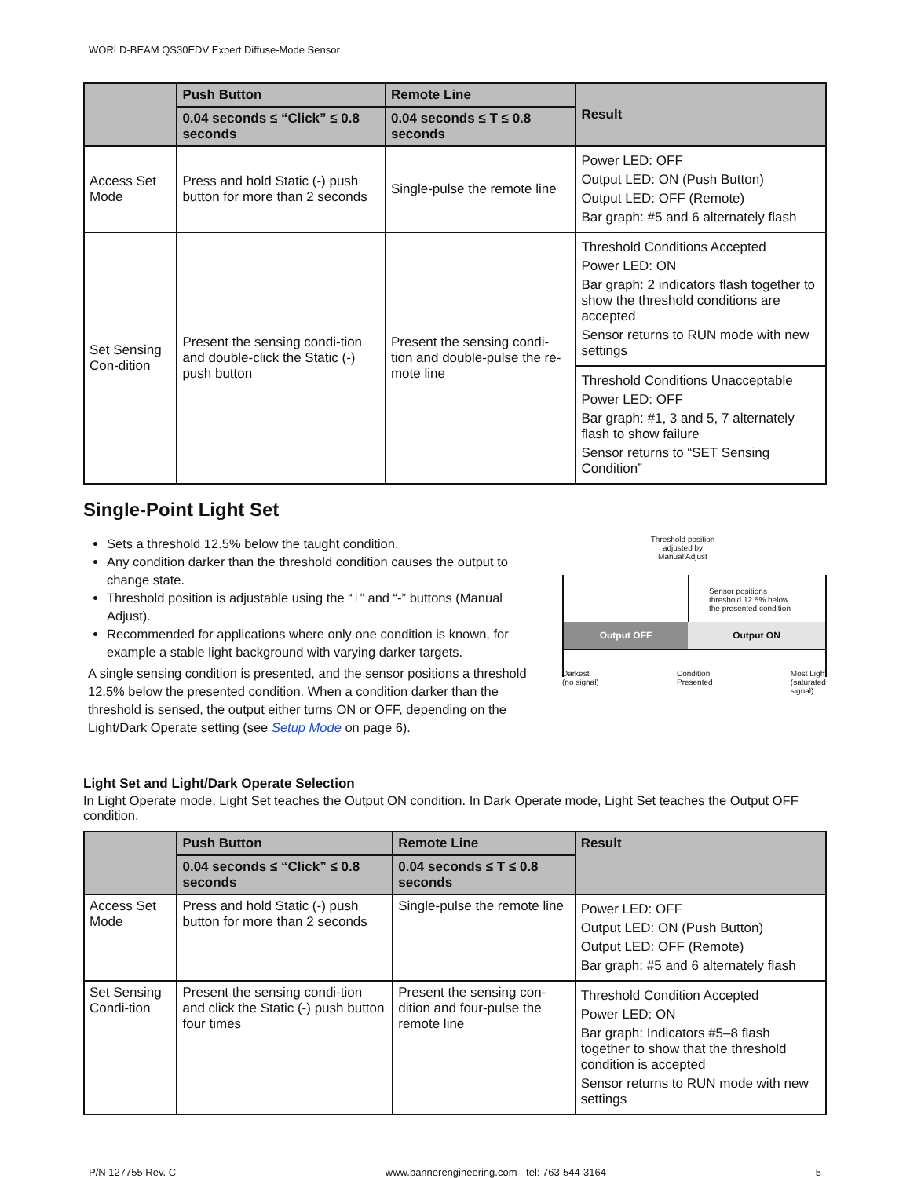WORLD-BEAM QS30EDV Expert Diffuse-Mode Sensor
| | Push Button | Remote Line | Result |
| --- | --- | --- | --- |
| | 0.04 seconds ≤ “Click” ≤ 0.8 seconds | 0.04 seconds ≤ T ≤ 0.8 seconds | |
| Access Set Mode | Press and hold Static (-) push button for more than 2 seconds | Single-pulse the remote line | Power LED: OFF Output LED: ON (Push Button) Output LED: OFF (Remote) Bar graph: #5 and 6 alternately flash |
| Set Sensing Con-dition | Present the sensing condi-tion and double-click the Static (-) push button | Present the sensing condi-tion and double-pulse the re-mote line | Threshold Conditions Accepted Power LED: ON Bar graph: 2 indicators flash together to show the threshold conditions are accepted Sensor returns to RUN mode with new settings |
| | | | Threshold Conditions Unacceptable Power LED: OFF Bar graph: #1, 3 and 5, 7 alternately flash to show failure Sensor returns to “SET Sensing Condition” |
Single-Point Light Set
Sets a threshold 12.5% below the taught condition.
Any condition darker than the threshold condition causes the output to change state.
Threshold position is adjustable using the “+” and “-” buttons (Manual Adjust).
Recommended for applications where only one condition is known, for example a stable light background with varying darker targets.
A single sensing condition is presented, and the sensor positions a threshold 12.5% below the presented condition. When a condition darker than the threshold is sensed, the output either turns ON or OFF, depending on the Light/Dark Operate setting (see Setup Mode on page 6).
Threshold position
adjusted by
Manual Adjust
Sensor positions
threshold 12.5% below
the presented condition
Output OFF Output ON
Darkest
(no signal) Condition
Presented Most Light
(saturated
signal)
Light Set and Light/Dark Operate Selection
In Light Operate mode, Light Set teaches the Output ON condition. In Dark Operate mode, Light Set teaches the Output OFF condition.
| | Push Button | Remote Line | Result |
| --- | --- | --- | --- |
| | 0.04 seconds ≤ “Click” ≤ 0.8 seconds | 0.04 seconds ≤ T ≤ 0.8 seconds | |
| Access Set Mode | Press and hold Static (-) push button for more than 2 seconds | Single-pulse the remote line | Power LED: OFF Output LED: ON (Push Button) Output LED: OFF (Remote) Bar graph: #5 and 6 alternately flash |
| Set Sensing Condi-tion | Present the sensing condi-tion and click the Static (-) push button four times | Present the sensing con-dition and four-pulse the remote line | Threshold Condition Accepted Power LED: ON Bar graph: Indicators #5–8 flash together to show that the threshold condition is accepted Sensor returns to RUN mode with new settings |
P/N 127755 Rev. C www.bannerengineering.com - tel: 763-544-3164 5